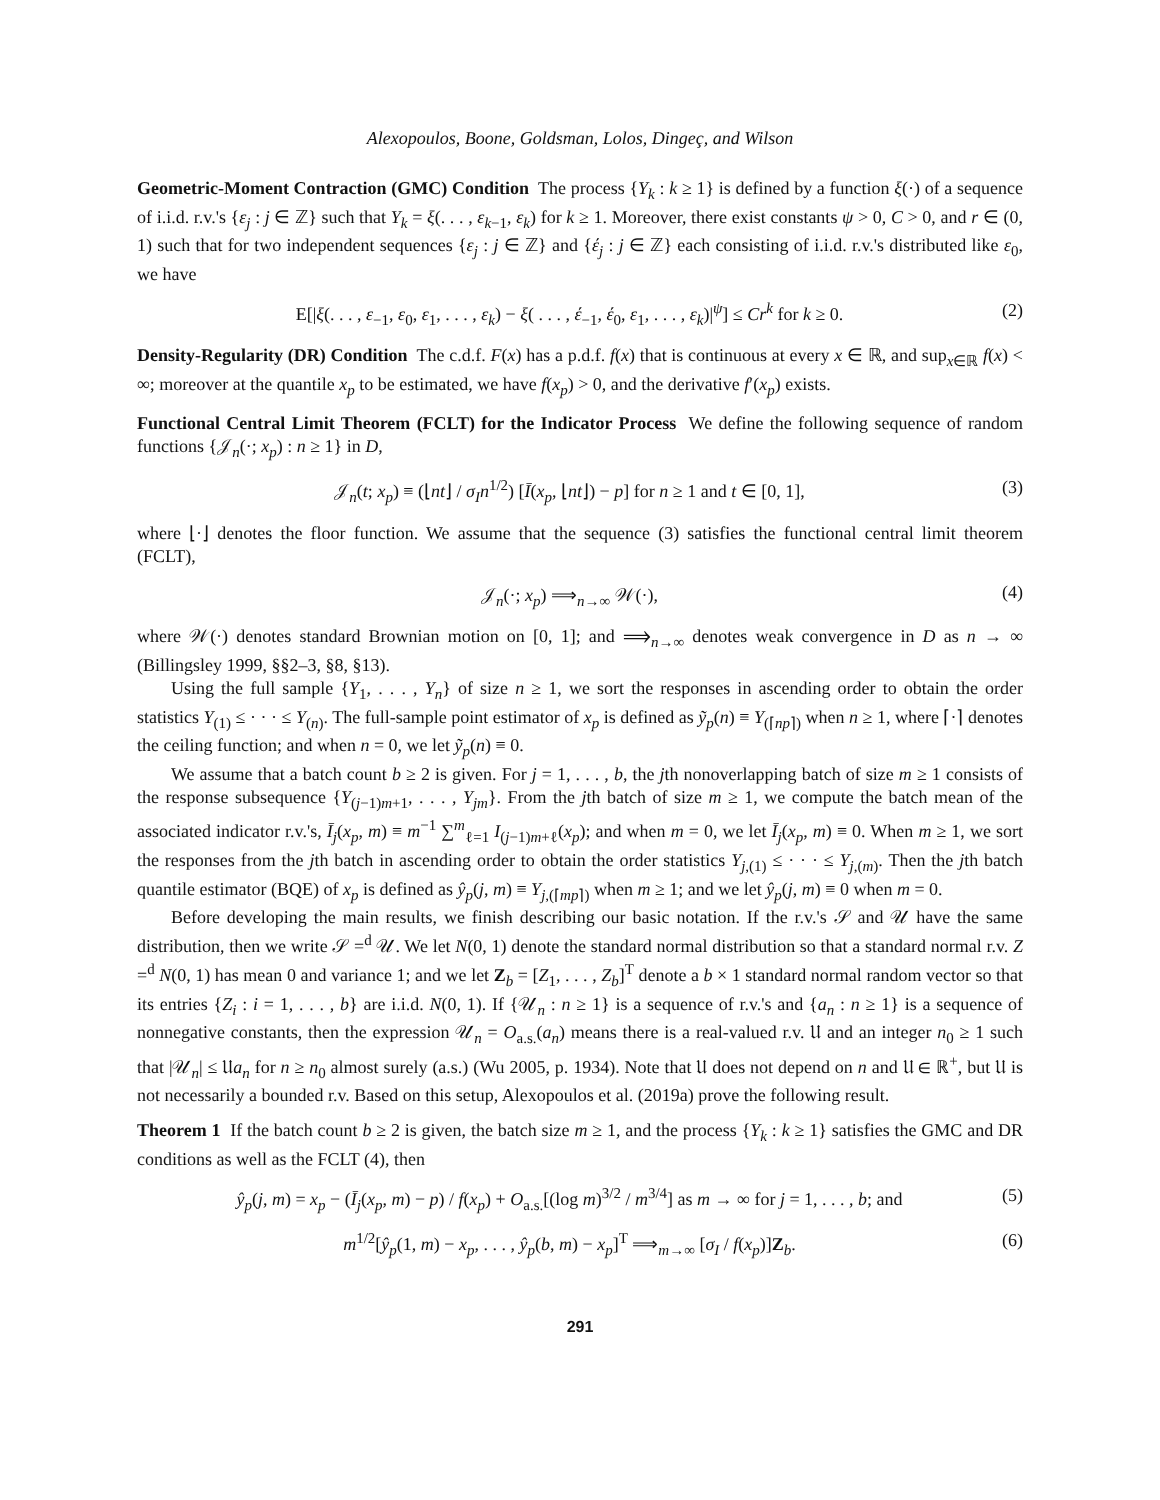Alexopoulos, Boone, Goldsman, Lolos, Dingeç, and Wilson
Geometric-Moment Contraction (GMC) Condition The process {Y<sub>k</sub> : k ≥ 1} is defined by a function ξ(·) of a sequence of i.i.d. r.v.'s {ε<sub>j</sub> : j ∈ ℤ} such that Y<sub>k</sub> = ξ(. . . , ε<sub>k−1</sub>, ε<sub>k</sub>) for k ≥ 1. Moreover, there exist constants ψ > 0, C > 0, and r ∈ (0, 1) such that for two independent sequences {ε<sub>j</sub> : j ∈ ℤ} and {έ<sub>j</sub> : j ∈ ℤ} each consisting of i.i.d. r.v.'s distributed like ε<sub>0</sub>, we have
E[|ξ(. . . , ε<sub>−1</sub>, ε<sub>0</sub>, ε<sub>1</sub>, . . . , ε<sub>k</sub>) − ξ( . . . , έ<sub>−1</sub>, έ<sub>0</sub>, ε<sub>1</sub>, . . . , ε<sub>k</sub>)|<sup>ψ</sup>] ≤ Cr<sup>k</sup> for k ≥ 0. (2)
Density-Regularity (DR) Condition The c.d.f. F(x) has a p.d.f. f(x) that is continuous at every x ∈ ℝ, and sup<sub>x∈ℝ</sub> f(x) < ∞; moreover at the quantile x<sub>p</sub> to be estimated, we have f(x<sub>p</sub>) > 0, and the derivative f′(x<sub>p</sub>) exists.
Functional Central Limit Theorem (FCLT) for the Indicator Process We define the following sequence of random functions {𝒥<sub>n</sub>(·; x<sub>p</sub>) : n ≥ 1} in D,
𝒥<sub>n</sub>(t; x<sub>p</sub>) ≡ (⌊nt⌋ / σ<sub>I</sub>n<sup>1/2</sup>) [Ī(x<sub>p</sub>, ⌊nt⌋) − p] for n ≥ 1 and t ∈ [0, 1], (3)
where ⌊·⌋ denotes the floor function. We assume that the sequence (3) satisfies the functional central limit theorem (FCLT),
𝒥<sub>n</sub>(·; x<sub>p</sub>) ⟹<sub>n→∞</sub> 𝒲(·), (4)
where 𝒲(·) denotes standard Brownian motion on [0, 1]; and ⟹<sub>n→∞</sub> denotes weak convergence in D as n → ∞ (Billingsley 1999, §§2–3, §8, §13).
Using the full sample {Y<sub>1</sub>, . . . , Y<sub>n</sub>} of size n ≥ 1, we sort the responses in ascending order to obtain the order statistics Y<sub>(1)</sub> ≤ · · · ≤ Y<sub>(n)</sub>. The full-sample point estimator of x<sub>p</sub> is defined as ỹ<sub>p</sub>(n) ≡ Y<sub>(⌈np⌉)</sub> when n ≥ 1, where ⌈·⌉ denotes the ceiling function; and when n = 0, we let ỹ<sub>p</sub>(n) ≡ 0.
We assume that a batch count b ≥ 2 is given. For j = 1, . . . , b, the jth nonoverlapping batch of size m ≥ 1 consists of the response subsequence {Y<sub>(j−1)m+1</sub>, . . . , Y<sub>jm</sub>}. From the jth batch of size m ≥ 1, we compute the batch mean of the associated indicator r.v.'s, Ī<sub>j</sub>(x<sub>p</sub>, m) ≡ m<sup>−1</sup> ∑<sup>m</sup><sub>ℓ=1</sub> I<sub>(j−1)m+ℓ</sub>(x<sub>p</sub>); and when m = 0, we let Ī<sub>j</sub>(x<sub>p</sub>, m) ≡ 0. When m ≥ 1, we sort the responses from the jth batch in ascending order to obtain the order statistics Y<sub>j,(1)</sub> ≤ · · · ≤ Y<sub>j,(m)</sub>. Then the jth batch quantile estimator (BQE) of x<sub>p</sub> is defined as ŷ<sub>p</sub>(j, m) ≡ Y<sub>j,(⌈mp⌉)</sub> when m ≥ 1; and we let ŷ<sub>p</sub>(j, m) ≡ 0 when m = 0.
Before developing the main results, we finish describing our basic notation. If the r.v.'s 𝒮 and 𝒰 have the same distribution, then we write 𝒮 =<sup>d</sup> 𝒰. We let N(0, 1) denote the standard normal distribution so that a standard normal r.v. Z =<sup>d</sup> N(0, 1) has mean 0 and variance 1; and we let Z<sub>b</sub> = [Z<sub>1</sub>, . . . , Z<sub>b</sub>]<sup>T</sup> denote a b × 1 standard normal random vector so that its entries {Z<sub>i</sub> : i = 1, . . . , b} are i.i.d. N(0, 1). If {𝒰<sub>n</sub> : n ≥ 1} is a sequence of r.v.'s and {a<sub>n</sub> : n ≥ 1} is a sequence of nonnegative constants, then the expression 𝒰<sub>n</sub> = O<sub>a.s.</sub>(a<sub>n</sub>) means there is a real-valued r.v. 𝔘 and an integer n<sub>0</sub> ≥ 1 such that |𝒰<sub>n</sub>| ≤ 𝔘a<sub>n</sub> for n ≥ n<sub>0</sub> almost surely (a.s.) (Wu 2005, p. 1934). Note that 𝔘 does not depend on n and 𝔘 ∈ ℝ<sup>+</sup>, but 𝔘 is not necessarily a bounded r.v. Based on this setup, Alexopoulos et al. (2019a) prove the following result.
Theorem 1 If the batch count b ≥ 2 is given, the batch size m ≥ 1, and the process {Y<sub>k</sub> : k ≥ 1} satisfies the GMC and DR conditions as well as the FCLT (4), then
ŷ<sub>p</sub>(j, m) = x<sub>p</sub> − (Ī<sub>j</sub>(x<sub>p</sub>, m) − p) / f(x<sub>p</sub>) + O<sub>a.s.</sub>[(log m)<sup>3/2</sup> / m<sup>3/4</sup>] as m → ∞ for j = 1, . . . , b; and (5)
m<sup>1/2</sup>[ŷ<sub>p</sub>(1, m) − x<sub>p</sub>, . . . , ŷ<sub>p</sub>(b, m) − x<sub>p</sub>]<sup>T</sup> ⟹<sub>m→∞</sub> [σ<sub>I</sub> / f(x<sub>p</sub>)]Z<sub>b</sub>. (6)
291